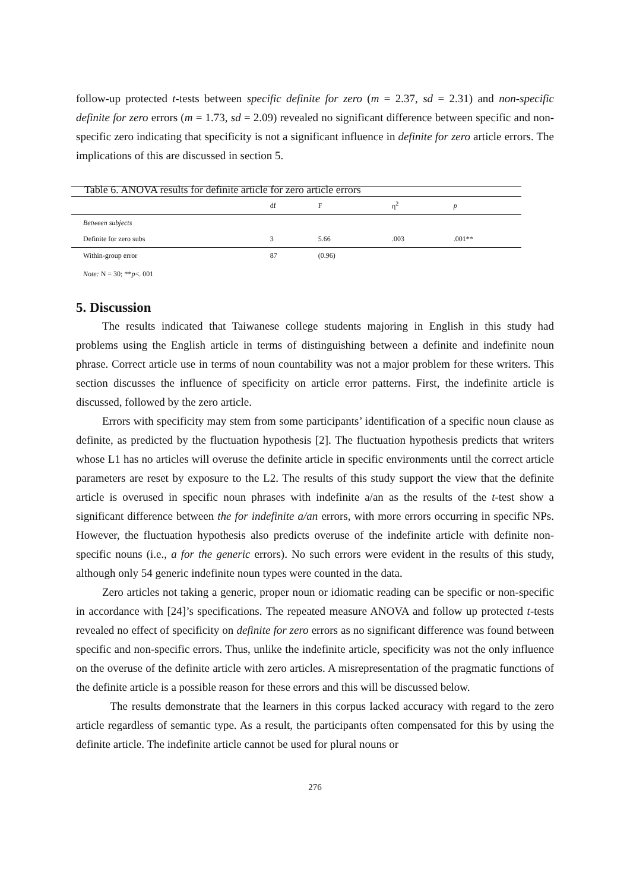follow-up protected t-tests between specific definite for zero (m = 2.37, sd = 2.31) and non-specific definite for zero errors (m = 1.73, sd = 2.09) revealed no significant difference between specific and non-specific zero indicating that specificity is not a significant influence in definite for zero article errors. The implications of this are discussed in section 5.
Table 6. ANOVA results for definite article for zero article errors
| | df | F | η<sup>2</sup> | p |
| --- | --- | --- | --- | --- |
| Between subjects | | | | |
| Definite for zero subs | 3 | 5.66 | .003 | .001** |
| Within-group error | 87 | (0.96) | | |
Note: N = 30; **p<. 001
5. Discussion
The results indicated that Taiwanese college students majoring in English in this study had problems using the English article in terms of distinguishing between a definite and indefinite noun phrase. Correct article use in terms of noun countability was not a major problem for these writers. This section discusses the influence of specificity on article error patterns. First, the indefinite article is discussed, followed by the zero article.
Errors with specificity may stem from some participants’ identification of a specific noun clause as definite, as predicted by the fluctuation hypothesis [2]. The fluctuation hypothesis predicts that writers whose L1 has no articles will overuse the definite article in specific environments until the correct article parameters are reset by exposure to the L2. The results of this study support the view that the definite article is overused in specific noun phrases with indefinite a/an as the results of the t-test show a significant difference between the for indefinite a/an errors, with more errors occurring in specific NPs. However, the fluctuation hypothesis also predicts overuse of the indefinite article with definite non-specific nouns (i.e., a for the generic errors). No such errors were evident in the results of this study, although only 54 generic indefinite noun types were counted in the data.
Zero articles not taking a generic, proper noun or idiomatic reading can be specific or non-specific in accordance with [24]’s specifications. The repeated measure ANOVA and follow up protected t-tests revealed no effect of specificity on definite for zero errors as no significant difference was found between specific and non-specific errors. Thus, unlike the indefinite article, specificity was not the only influence on the overuse of the definite article with zero articles. A misrepresentation of the pragmatic functions of the definite article is a possible reason for these errors and this will be discussed below.
The results demonstrate that the learners in this corpus lacked accuracy with regard to the zero article regardless of semantic type. As a result, the participants often compensated for this by using the definite article. The indefinite article cannot be used for plural nouns or
276